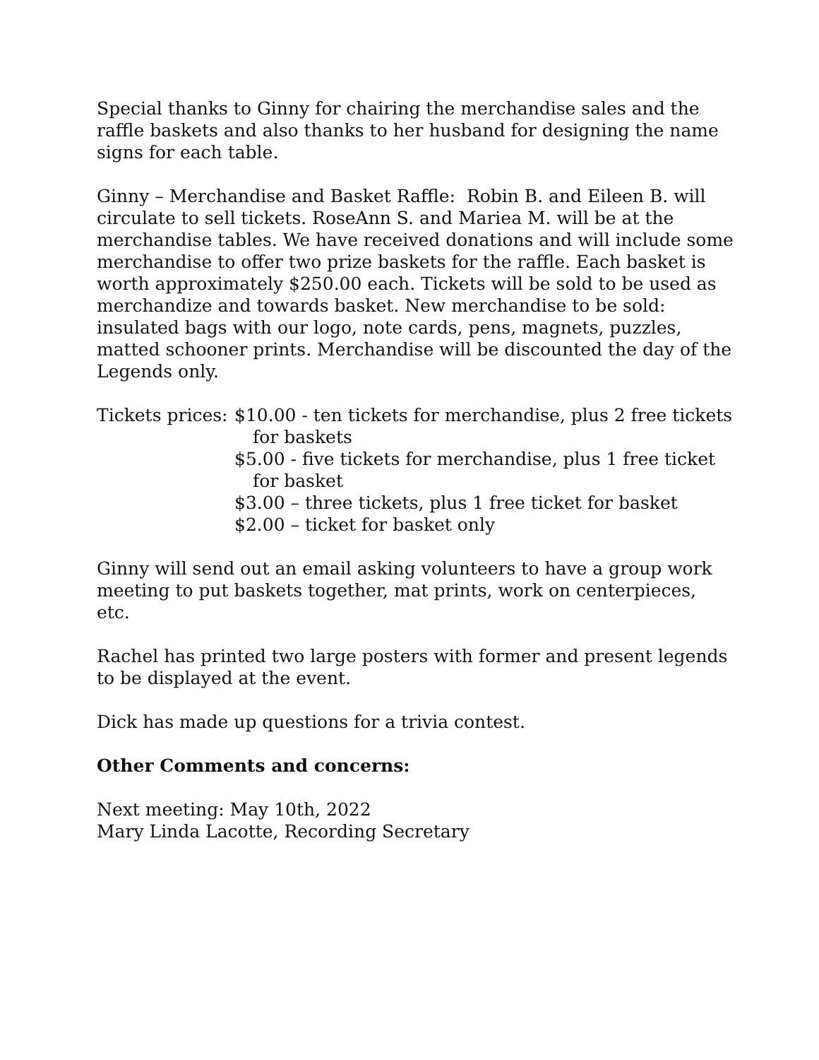Special thanks to Ginny for chairing the merchandise sales and the raffle baskets and also thanks to her husband for designing the name signs for each table.
Ginny – Merchandise and Basket Raffle: Robin B. and Eileen B. will circulate to sell tickets. RoseAnn S. and Mariea M. will be at the merchandise tables. We have received donations and will include some merchandise to offer two prize baskets for the raffle. Each basket is worth approximately $250.00 each. Tickets will be sold to be used as merchandize and towards basket. New merchandise to be sold: insulated bags with our logo, note cards, pens, magnets, puzzles, matted schooner prints. Merchandise will be discounted the day of the Legends only.
Tickets prices:
$10.00 - ten tickets for merchandise, plus 2 free tickets for baskets
$5.00 - five tickets for merchandise, plus 1 free ticket for basket
$3.00 – three tickets, plus 1 free ticket for basket
$2.00 – ticket for basket only
Ginny will send out an email asking volunteers to have a group work meeting to put baskets together, mat prints, work on centerpieces, etc.
Rachel has printed two large posters with former and present legends to be displayed at the event.
Dick has made up questions for a trivia contest.
Other Comments and concerns:
Next meeting: May 10th, 2022
Mary Linda Lacotte, Recording Secretary